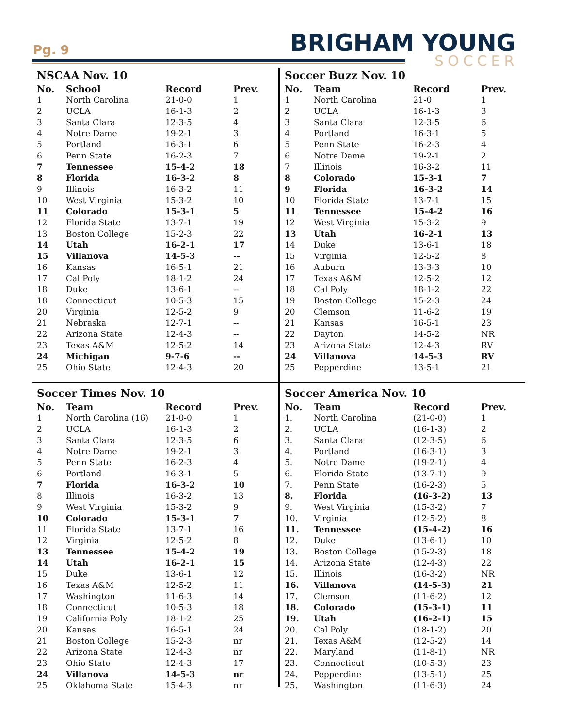Pg. 9 BRIGHAM YOUNG
SOCCER
NSCAA Nov. 10
| No. | School | Record | Prev. |
| --- | --- | --- | --- |
| 1 | North Carolina | 21-0-0 | 1 |
| 2 | UCLA | 16-1-3 | 2 |
| 3 | Santa Clara | 12-3-5 | 4 |
| 4 | Notre Dame | 19-2-1 | 3 |
| 5 | Portland | 16-3-1 | 6 |
| 6 | Penn State | 16-2-3 | 7 |
| 7 | Tennessee | 15-4-2 | 18 |
| 8 | Florida | 16-3-2 | 8 |
| 9 | Illinois | 16-3-2 | 11 |
| 10 | West Virginia | 15-3-2 | 10 |
| 11 | Colorado | 15-3-1 | 5 |
| 12 | Florida State | 13-7-1 | 19 |
| 13 | Boston College | 15-2-3 | 22 |
| 14 | Utah | 16-2-1 | 17 |
| 15 | Villanova | 14-5-3 | -- |
| 16 | Kansas | 16-5-1 | 21 |
| 17 | Cal Poly | 18-1-2 | 24 |
| 18 | Duke | 13-6-1 | -- |
| 18 | Connecticut | 10-5-3 | 15 |
| 20 | Virginia | 12-5-2 | 9 |
| 21 | Nebraska | 12-7-1 | -- |
| 22 | Arizona State | 12-4-3 | -- |
| 23 | Texas A&M | 12-5-2 | 14 |
| 24 | Michigan | 9-7-6 | -- |
| 25 | Ohio State | 12-4-3 | 20 |
Soccer Buzz Nov. 10
| No. | Team | Record | Prev. |
| --- | --- | --- | --- |
| 1 | North Carolina | 21-0 | 1 |
| 2 | UCLA | 16-1-3 | 3 |
| 3 | Santa Clara | 12-3-5 | 6 |
| 4 | Portland | 16-3-1 | 5 |
| 5 | Penn State | 16-2-3 | 4 |
| 6 | Notre Dame | 19-2-1 | 2 |
| 7 | Illinois | 16-3-2 | 11 |
| 8 | Colorado | 15-3-1 | 7 |
| 9 | Florida | 16-3-2 | 14 |
| 10 | Florida State | 13-7-1 | 15 |
| 11 | Tennessee | 15-4-2 | 16 |
| 12 | West Virginia | 15-3-2 | 9 |
| 13 | Utah | 16-2-1 | 13 |
| 14 | Duke | 13-6-1 | 18 |
| 15 | Virginia | 12-5-2 | 8 |
| 16 | Auburn | 13-3-3 | 10 |
| 17 | Texas A&M | 12-5-2 | 12 |
| 18 | Cal Poly | 18-1-2 | 22 |
| 19 | Boston College | 15-2-3 | 24 |
| 20 | Clemson | 11-6-2 | 19 |
| 21 | Kansas | 16-5-1 | 23 |
| 22 | Dayton | 14-5-2 | NR |
| 23 | Arizona State | 12-4-3 | RV |
| 24 | Villanova | 14-5-3 | RV |
| 25 | Pepperdine | 13-5-1 | 21 |
Soccer Times Nov. 10
| No. | Team | Record | Prev. |
| --- | --- | --- | --- |
| 1 | North Carolina (16) | 21-0-0 | 1 |
| 2 | UCLA | 16-1-3 | 2 |
| 3 | Santa Clara | 12-3-5 | 6 |
| 4 | Notre Dame | 19-2-1 | 3 |
| 5 | Penn State | 16-2-3 | 4 |
| 6 | Portland | 16-3-1 | 5 |
| 7 | Florida | 16-3-2 | 10 |
| 8 | Illinois | 16-3-2 | 13 |
| 9 | West Virginia | 15-3-2 | 9 |
| 10 | Colorado | 15-3-1 | 7 |
| 11 | Florida State | 13-7-1 | 16 |
| 12 | Virginia | 12-5-2 | 8 |
| 13 | Tennessee | 15-4-2 | 19 |
| 14 | Utah | 16-2-1 | 15 |
| 15 | Duke | 13-6-1 | 12 |
| 16 | Texas A&M | 12-5-2 | 11 |
| 17 | Washington | 11-6-3 | 14 |
| 18 | Connecticut | 10-5-3 | 18 |
| 19 | California Poly | 18-1-2 | 25 |
| 20 | Kansas | 16-5-1 | 24 |
| 21 | Boston College | 15-2-3 | nr |
| 22 | Arizona State | 12-4-3 | nr |
| 23 | Ohio State | 12-4-3 | 17 |
| 24 | Villanova | 14-5-3 | nr |
| 25 | Oklahoma State | 15-4-3 | nr |
Soccer America Nov. 10
| No. | Team | Record | Prev. |
| --- | --- | --- | --- |
| 1. | North Carolina | (21-0-0) | 1 |
| 2. | UCLA | (16-1-3) | 2 |
| 3. | Santa Clara | (12-3-5) | 6 |
| 4. | Portland | (16-3-1) | 3 |
| 5. | Notre Dame | (19-2-1) | 4 |
| 6. | Florida State | (13-7-1) | 9 |
| 7. | Penn State | (16-2-3) | 5 |
| 8. | Florida | (16-3-2) | 13 |
| 9. | West Virginia | (15-3-2) | 7 |
| 10. | Virginia | (12-5-2) | 8 |
| 11. | Tennessee | (15-4-2) | 16 |
| 12. | Duke | (13-6-1) | 10 |
| 13. | Boston College | (15-2-3) | 18 |
| 14. | Arizona State | (12-4-3) | 22 |
| 15. | Illinois | (16-3-2) | NR |
| 16. | Villanova | (14-5-3) | 21 |
| 17. | Clemson | (11-6-2) | 12 |
| 18. | Colorado | (15-3-1) | 11 |
| 19. | Utah | (16-2-1) | 15 |
| 20. | Cal Poly | (18-1-2) | 20 |
| 21. | Texas A&M | (12-5-2) | 14 |
| 22. | Maryland | (11-8-1) | NR |
| 23. | Connecticut | (10-5-3) | 23 |
| 24. | Pepperdine | (13-5-1) | 25 |
| 25. | Washington | (11-6-3) | 24 |